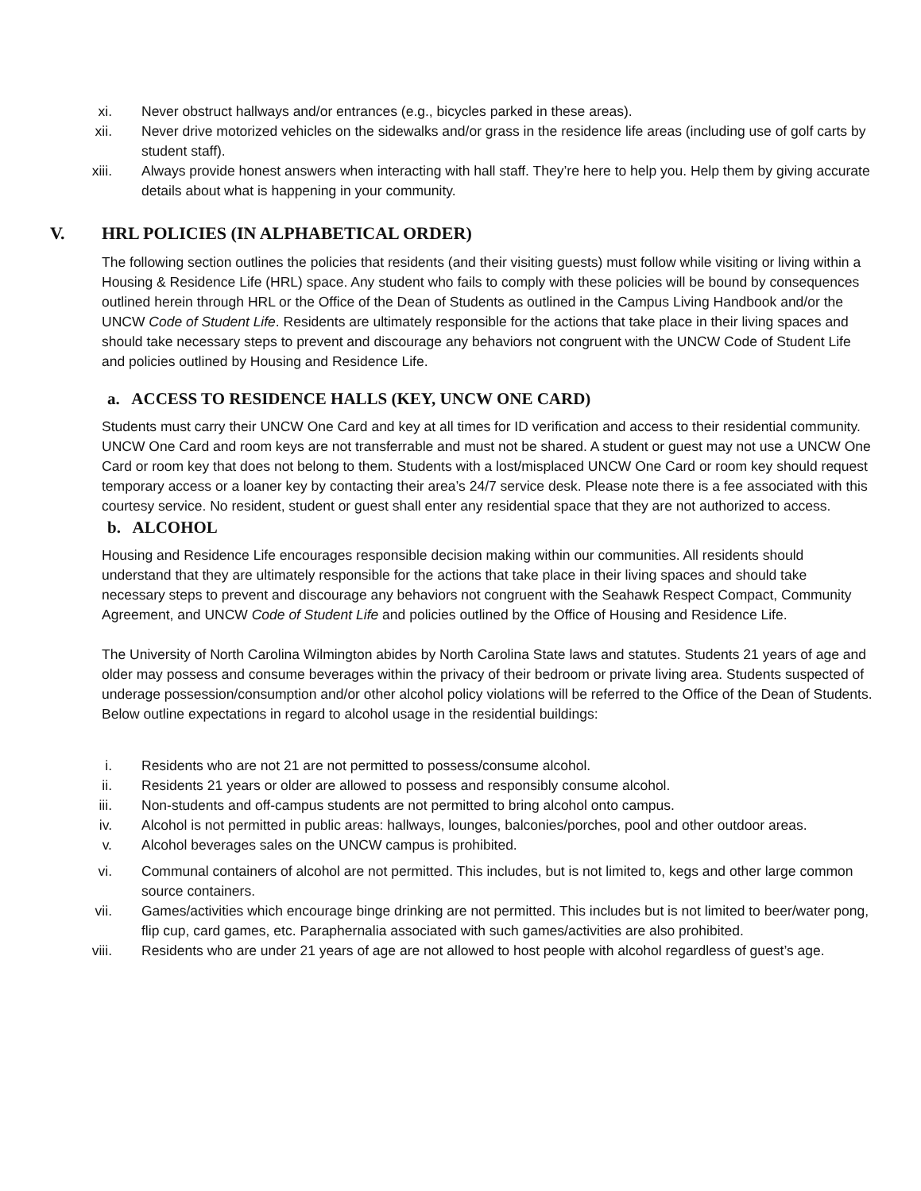xi. Never obstruct hallways and/or entrances (e.g., bicycles parked in these areas).
xii. Never drive motorized vehicles on the sidewalks and/or grass in the residence life areas (including use of golf carts by student staff).
xiii. Always provide honest answers when interacting with hall staff. They’re here to help you. Help them by giving accurate details about what is happening in your community.
V. HRL POLICIES (IN ALPHABETICAL ORDER)
The following section outlines the policies that residents (and their visiting guests) must follow while visiting or living within a Housing & Residence Life (HRL) space. Any student who fails to comply with these policies will be bound by consequences outlined herein through HRL or the Office of the Dean of Students as outlined in the Campus Living Handbook and/or the UNCW Code of Student Life. Residents are ultimately responsible for the actions that take place in their living spaces and should take necessary steps to prevent and discourage any behaviors not congruent with the UNCW Code of Student Life and policies outlined by Housing and Residence Life.
a. ACCESS TO RESIDENCE HALLS (KEY, UNCW ONE CARD)
Students must carry their UNCW One Card and key at all times for ID verification and access to their residential community. UNCW One Card and room keys are not transferrable and must not be shared. A student or guest may not use a UNCW One Card or room key that does not belong to them. Students with a lost/misplaced UNCW One Card or room key should request temporary access or a loaner key by contacting their area’s 24/7 service desk. Please note there is a fee associated with this courtesy service. No resident, student or guest shall enter any residential space that they are not authorized to access.
b. ALCOHOL
Housing and Residence Life encourages responsible decision making within our communities. All residents should understand that they are ultimately responsible for the actions that take place in their living spaces and should take necessary steps to prevent and discourage any behaviors not congruent with the Seahawk Respect Compact, Community Agreement, and UNCW Code of Student Life and policies outlined by the Office of Housing and Residence Life.
The University of North Carolina Wilmington abides by North Carolina State laws and statutes. Students 21 years of age and older may possess and consume beverages within the privacy of their bedroom or private living area. Students suspected of underage possession/consumption and/or other alcohol policy violations will be referred to the Office of the Dean of Students. Below outline expectations in regard to alcohol usage in the residential buildings:
i. Residents who are not 21 are not permitted to possess/consume alcohol.
ii. Residents 21 years or older are allowed to possess and responsibly consume alcohol.
iii. Non-students and off-campus students are not permitted to bring alcohol onto campus.
iv. Alcohol is not permitted in public areas: hallways, lounges, balconies/porches, pool and other outdoor areas.
v. Alcohol beverages sales on the UNCW campus is prohibited.
vi. Communal containers of alcohol are not permitted. This includes, but is not limited to, kegs and other large common source containers.
vii. Games/activities which encourage binge drinking are not permitted. This includes but is not limited to beer/water pong, flip cup, card games, etc. Paraphernalia associated with such games/activities are also prohibited.
viii. Residents who are under 21 years of age are not allowed to host people with alcohol regardless of guest’s age.